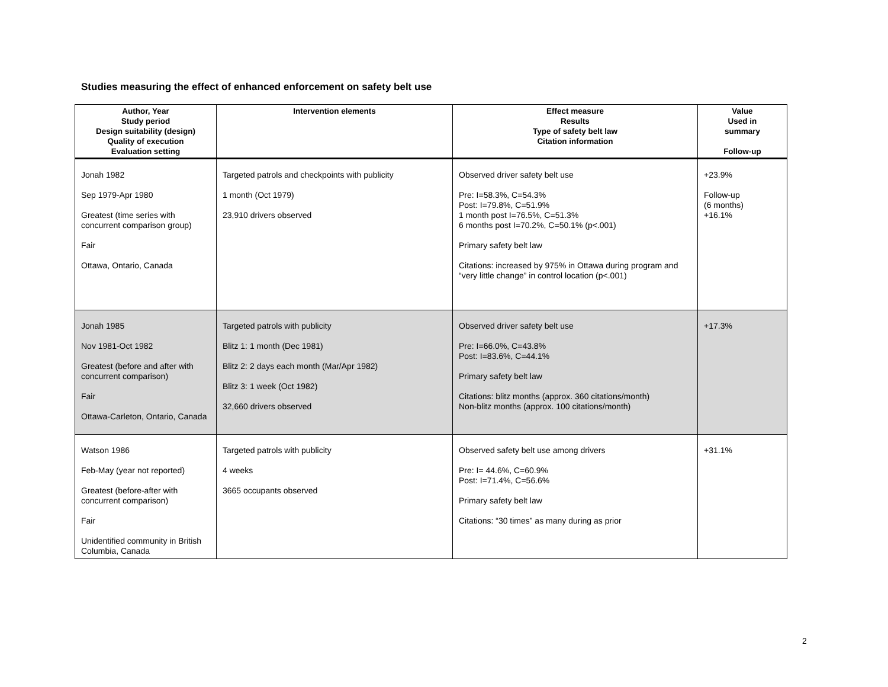Studies measuring the effect of enhanced enforcement on safety belt use
| Author, Year Study period Design suitability (design) Quality of execution Evaluation setting | Intervention elements | Effect measure Results Type of safety belt law Citation information | Value Used in summary Follow-up |
| --- | --- | --- | --- |
| Jonah 1982 Sep 1979-Apr 1980 Greatest (time series with concurrent comparison group) Fair Ottawa, Ontario, Canada | Targeted patrols and checkpoints with publicity 1 month (Oct 1979) 23,910 drivers observed | Observed driver safety belt use Pre: I=58.3%, C=54.3% Post: I=79.8%, C=51.9% 1 month post I=76.5%, C=51.3% 6 months post I=70.2%, C=50.1% (p<.001) Primary safety belt law Citations: increased by 975% in Ottawa during program and “very little change” in control location (p<.001) | +23.9% Follow-up (6 months) +16.1% |
| Jonah 1985 Nov 1981-Oct 1982 Greatest (before and after with concurrent comparison) Fair Ottawa-Carleton, Ontario, Canada | Targeted patrols with publicity Blitz 1: 1 month (Dec 1981) Blitz 2: 2 days each month (Mar/Apr 1982) Blitz 3: 1 week (Oct 1982) 32,660 drivers observed | Observed driver safety belt use Pre: I=66.0%, C=43.8% Post: I=83.6%, C=44.1% Primary safety belt law Citations: blitz months (approx. 360 citations/month) Non-blitz months (approx. 100 citations/month) | +17.3% |
| Watson 1986 Feb-May (year not reported) Greatest (before-after with concurrent comparison) Fair Unidentified community in British Columbia, Canada | Targeted patrols with publicity 4 weeks 3665 occupants observed | Observed safety belt use among drivers Pre: I= 44.6%, C=60.9% Post: I=71.4%, C=56.6% Primary safety belt law Citations: “30 times” as many during as prior | +31.1% |
2